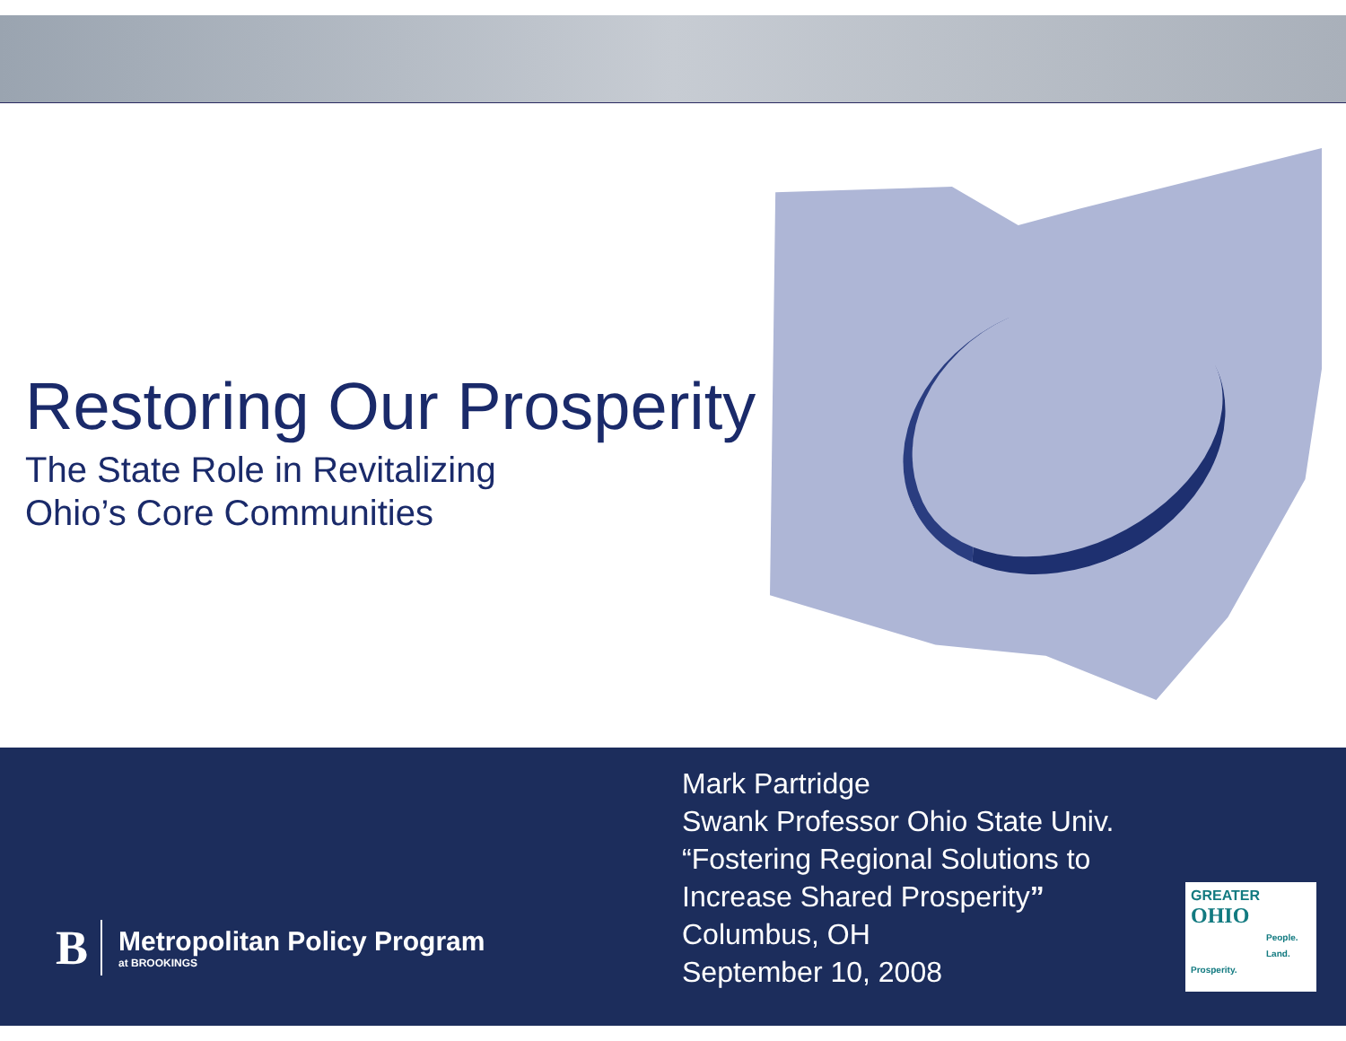Restoring Our Prosperity
The State Role in Revitalizing
Ohio’s Core Communities
B
Metropolitan Policy Program
at BROOKINGS
Mark Partridge
Swank Professor Ohio State Univ.
“Fostering Regional Solutions to Increase Shared Prosperity”
Columbus, OH
September 10, 2008
GREATER
OHIO
People.
Land. Prosperity.